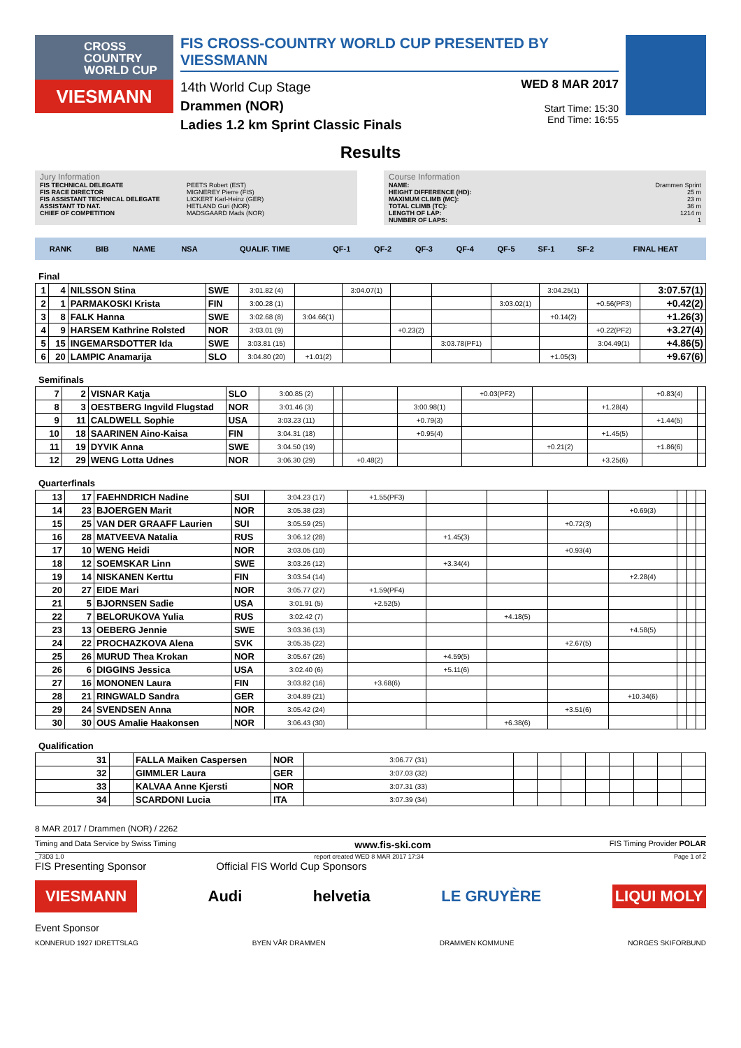CROSS
COUNTRY
WORLD CUP
VIESMANN
FIS CROSS-COUNTRY WORLD CUP PRESENTED BY VIESSMANN
14th World Cup Stage
Drammen (NOR)
Ladies 1.2 km Sprint Classic Finals
WED 8 MAR 2017
Start Time: 15:30
End Time: 16:55
Results
Jury Information
FIS TECHNICAL DELEGATE PEETS Robert (EST)
FIS RACE DIRECTOR MIGNEREY Pierre (FIS)
FIS ASSISTANT TECHNICAL DELEGATE LICKERT Karl-Heinz (GER)
ASSISTANT TD NAT. HETLAND Guri (NOR)
CHIEF OF COMPETITION MADSGAARD Mads (NOR)
Course Information
NAME: Drammen Sprint
HEIGHT DIFFERENCE (HD): 25 m
MAXIMUM CLIMB (MC): 23 m
TOTAL CLIMB (TC): 36 m
LENGTH OF LAP: 1214 m
NUMBER OF LAPS: 1
| RANK | BIB | NAME | NSA | QUALIF. TIME | QF-1 | QF-2 | QF-3 | QF-4 | QF-5 | SF-1 | SF-2 | FINAL HEAT |
| --- | --- | --- | --- | --- | --- | --- | --- | --- | --- | --- | --- | --- |
Final
| 1 | 4 | NILSSON Stina | SWE | 3:01.82 (4) | | 3:04.07(1) | | | | 3:04.25(1) | | 3:07.57(1) |
| 2 | 1 | PARMAKOSKI Krista | FIN | 3:00.28 (1) | | | | | 3:03.02(1) | | +0.56(PF3) | +0.42(2) |
| 3 | 8 | FALK Hanna | SWE | 3:02.68 (8) | 3:04.66(1) | | | | | +0.14(2) | | +1.26(3) |
| 4 | 9 | HARSEM Kathrine Rolsted | NOR | 3:03.01 (9) | | | +0.23(2) | | | | +0.22(PF2) | +3.27(4) |
| 5 | 15 | INGEMARSDOTTER Ida | SWE | 3:03.81 (15) | | | | 3:03.78(PF1) | | | 3:04.49(1) | +4.86(5) |
| 6 | 20 | LAMPIC Anamarija | SLO | 3:04.80 (20) | +1.01(2) | | | | | +1.05(3) | | +9.67(6) |
Semifinals
| 7 | 2 | VISNAR Katja | SLO | 3:00.85 (2) | | | | +0.03(PF2) | | | +0.83(4) | |
| 8 | 3 | OESTBERG Ingvild Flugstad | NOR | 3:01.46 (3) | | | 3:00.98(1) | | | +1.28(4) | | |
| 9 | 11 | CALDWELL Sophie | USA | 3:03.23 (11) | | | +0.79(3) | | | | +1.44(5) | |
| 10 | 18 | SAARINEN Aino-Kaisa | FIN | 3:04.31 (18) | | | +0.95(4) | | | +1.45(5) | | |
| 11 | 19 | DYVIK Anna | SWE | 3:04.50 (19) | | | | | +0.21(2) | | +1.86(6) | |
| 12 | 29 | WENG Lotta Udnes | NOR | 3:06.30 (29) | | +0.48(2) | | | | +3.25(6) | | |
Quarterfinals
| 13 | 17 | FAEHNDRICH Nadine | SUI | 3:04.23 (17) | +1.55(PF3) | | | | | | | |
| 14 | 23 | BJOERGEN Marit | NOR | 3:05.38 (23) | | | | | +0.69(3) | | | |
| 15 | 25 | VAN DER GRAAFF Laurien | SUI | 3:05.59 (25) | | | | +0.72(3) | | | | |
| 16 | 28 | MATVEEVA Natalia | RUS | 3:06.12 (28) | | +1.45(3) | | | | | | |
| 17 | 10 | WENG Heidi | NOR | 3:03.05 (10) | | | | +0.93(4) | | | | |
| 18 | 12 | SOEMSKAR Linn | SWE | 3:03.26 (12) | | +3.34(4) | | | | | | |
| 19 | 14 | NISKANEN Kerttu | FIN | 3:03.54 (14) | | | | | +2.28(4) | | | |
| 20 | 27 | EIDE Mari | NOR | 3:05.77 (27) | +1.59(PF4) | | | | | | | |
| 21 | 5 | BJORNSEN Sadie | USA | 3:01.91 (5) | +2.52(5) | | | | | | | |
| 22 | 7 | BELORUKOVA Yulia | RUS | 3:02.42 (7) | | | +4.18(5) | | | | | |
| 23 | 13 | OEBERG Jennie | SWE | 3:03.36 (13) | | | | | +4.58(5) | | | |
| 24 | 22 | PROCHAZKOVA Alena | SVK | 3:05.35 (22) | | | | +2.67(5) | | | | |
| 25 | 26 | MURUD Thea Krokan | NOR | 3:05.67 (26) | | +4.59(5) | | | | | | |
| 26 | 6 | DIGGINS Jessica | USA | 3:02.40 (6) | | +5.11(6) | | | | | | |
| 27 | 16 | MONONEN Laura | FIN | 3:03.82 (16) | +3.68(6) | | | | | | | |
| 28 | 21 | RINGWALD Sandra | GER | 3:04.89 (21) | | | | | +10.34(6) | | | |
| 29 | 24 | SVENDSEN Anna | NOR | 3:05.42 (24) | | | | +3.51(6) | | | | |
| 30 | 30 | OUS Amalie Haakonsen | NOR | 3:06.43 (30) | | | +6.38(6) | | | | | |
Qualification
| 31 | | FALLA Maiken Caspersen | NOR | 3:06.77 (31) | | | | | | | | |
| 32 | | GIMMLER Laura | GER | 3:07.03 (32) | | | | | | | | |
| 33 | | KALVAA Anne Kjersti | NOR | 3:07.31 (33) | | | | | | | | |
| 34 | | SCARDONI Lucia | ITA | 3:07.39 (34) | | | | | | | | |
8 MAR 2017 / Drammen (NOR) / 2262
Timing and Data Service by Swiss Timing www.fis-ski.com FIS Timing Provider POLAR
_73D3 1.0 report created WED 8 MAR 2017 17:34 Page 1 of 2
FIS Presenting Sponsor Official FIS World Cup Sponsors
VIESMANN Audi helvetia LE GRUYÈRE LIQUI MOLY
Event Sponsor
KONNERUD 1927 IDRETTSLAG BYEN VÅR DRAMMEN DRAMMEN KOMMUNE NORGES SKIFORBUND